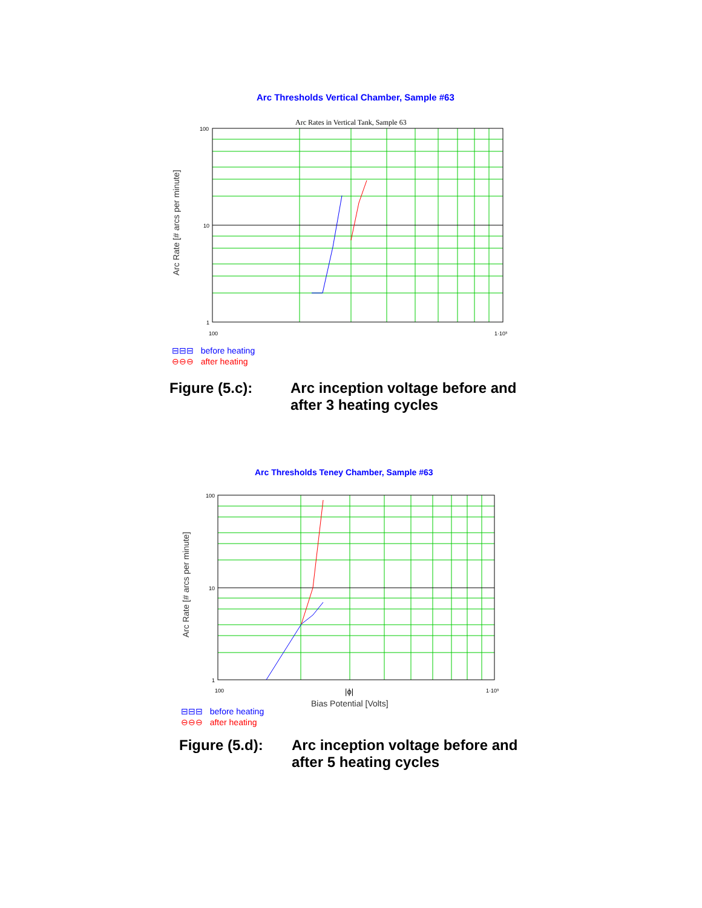Arc Thresholds Vertical Chamber, Sample #63
Arc Rates in Vertical Tank, Sample 63
100
10
1
100
1·10³
Arc Rate [# arcs per minute]
⊟⊟⊟ before heating
⊖⊖⊖ after heating
Figure (5.c): Arc inception voltage before and
after 3 heating cycles
Arc Thresholds Teney Chamber, Sample #63
100
10
1
100
1·10³
|ϕ|
Bias Potential [Volts]
Arc Rate [# arcs per minute]
⊟⊟⊟ before heating
⊖⊖⊖ after heating
Figure (5.d):
Arc inception voltage before and
after 5 heating cycles